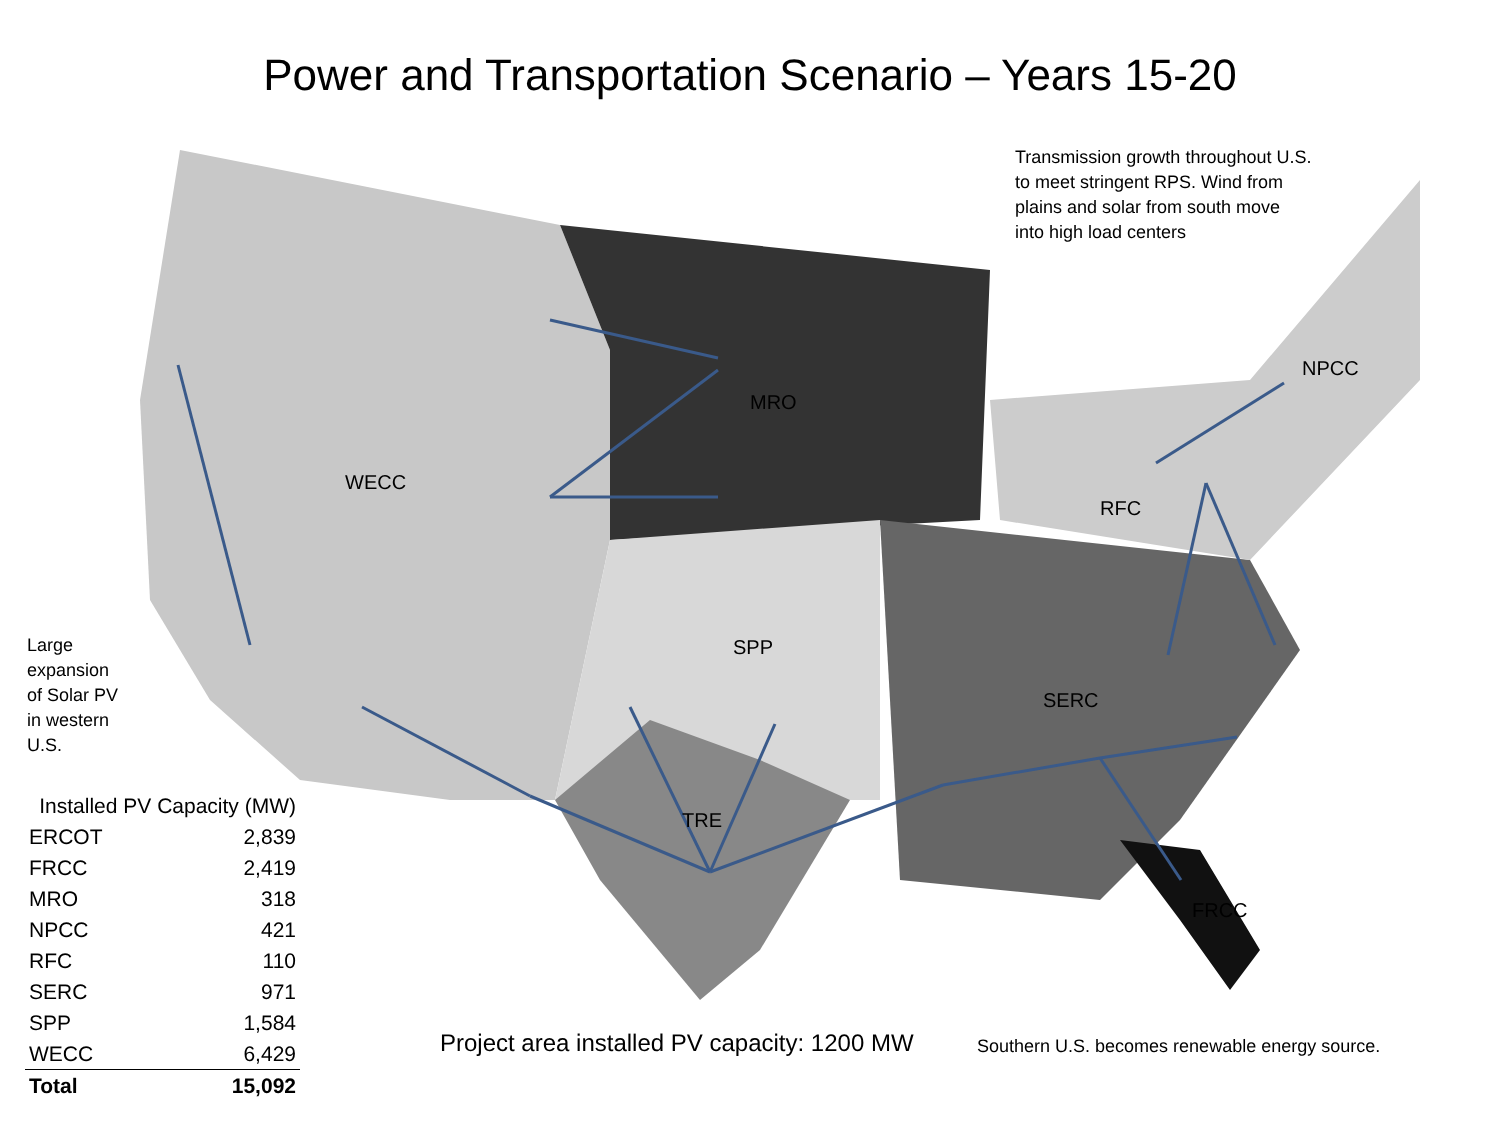Power and Transportation Scenario – Years 15-20
Transmission growth throughout U.S.
to meet stringent RPS. Wind from
plains and solar from south move
into high load centers
Large
expansion
of Solar PV
in western
U.S.
Project area installed PV capacity: 1200 MW
Southern U.S. becomes renewable energy source.
WECC
MRO
SPP
TRE
RFC
SERC
NPCC
FRCC
| Installed PV Capacity (MW) | |
| ERCOT | 2,839 |
| FRCC | 2,419 |
| MRO | 318 |
| NPCC | 421 |
| RFC | 110 |
| SERC | 971 |
| SPP | 1,584 |
| WECC | 6,429 |
| Total | 15,092 |